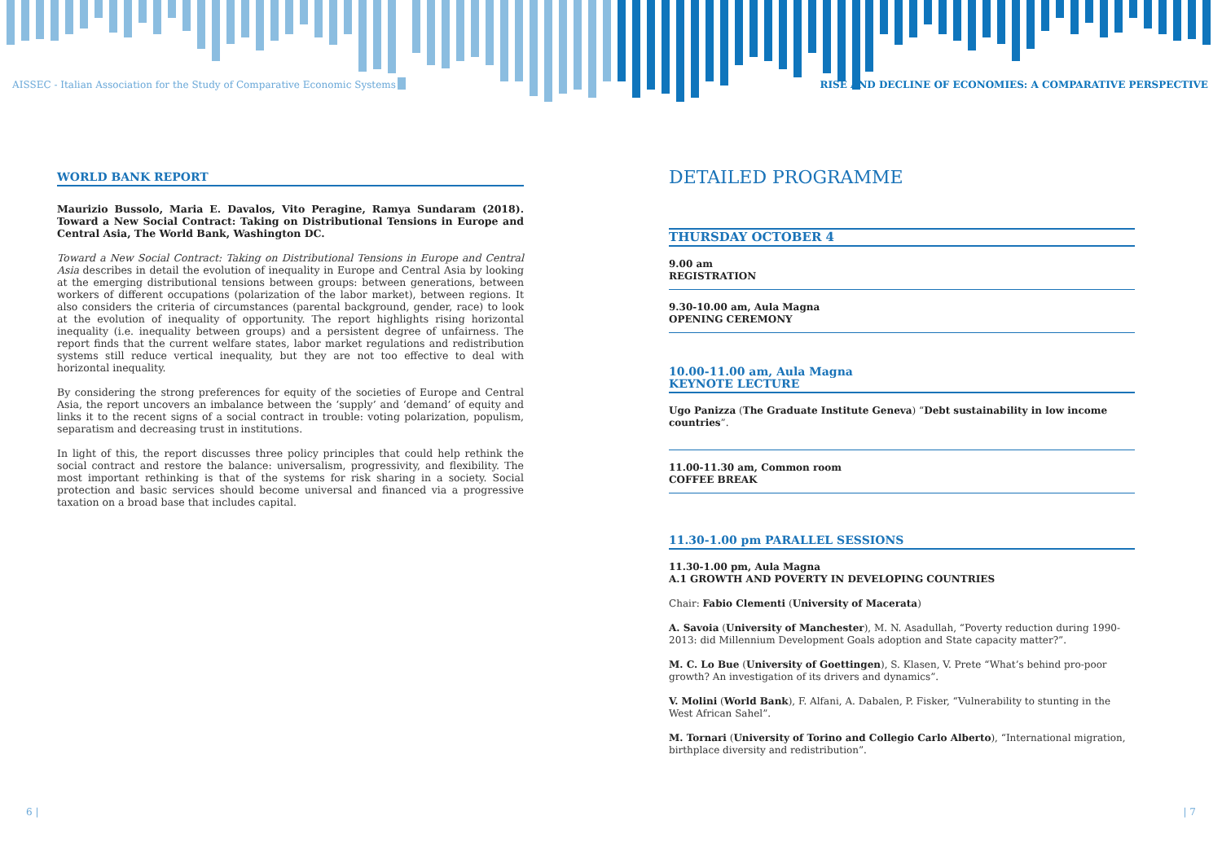AISSEC - Italian Association for the Study of Comparative Economic Systems
RISE AND DECLINE OF ECONOMIES: A COMPARATIVE PERSPECTIVE
WORLD BANK REPORT
Maurizio Bussolo, Maria E. Davalos, Vito Peragine, Ramya Sundaram (2018). Toward a New Social Contract: Taking on Distributional Tensions in Europe and Central Asia, The World Bank, Washington DC.
Toward a New Social Contract: Taking on Distributional Tensions in Europe and Central Asia describes in detail the evolution of inequality in Europe and Central Asia by looking at the emerging distributional tensions between groups: between generations, between workers of different occupations (polarization of the labor market), between regions. It also considers the criteria of circumstances (parental background, gender, race) to look at the evolution of inequality of opportunity. The report highlights rising horizontal inequality (i.e. inequality between groups) and a persistent degree of unfairness. The report finds that the current welfare states, labor market regulations and redistribution systems still reduce vertical inequality, but they are not too effective to deal with horizontal inequality.
By considering the strong preferences for equity of the societies of Europe and Central Asia, the report uncovers an imbalance between the ‘supply’ and ‘demand’ of equity and links it to the recent signs of a social contract in trouble: voting polarization, populism, separatism and decreasing trust in institutions.
In light of this, the report discusses three policy principles that could help rethink the social contract and restore the balance: universalism, progressivity, and flexibility. The most important rethinking is that of the systems for risk sharing in a society. Social protection and basic services should become universal and financed via a progressive taxation on a broad base that includes capital.
DETAILED PROGRAMME
THURSDAY OCTOBER 4
9.00 am
REGISTRATION
9.30-10.00 am, Aula Magna
OPENING CEREMONY
10.00-11.00 am, Aula Magna
KEYNOTE LECTURE
Ugo Panizza (The Graduate Institute Geneva) “Debt sustainability in low income countries”.
11.00-11.30 am, Common room
COFFEE BREAK
11.30-1.00 pm PARALLEL SESSIONS
11.30-1.00 pm, Aula Magna
A.1 GROWTH AND POVERTY IN DEVELOPING COUNTRIES
Chair: Fabio Clementi (University of Macerata)
A. Savoia (University of Manchester), M. N. Asadullah, “Poverty reduction during 1990-2013: did Millennium Development Goals adoption and State capacity matter?”.
M. C. Lo Bue (University of Goettingen), S. Klasen, V. Prete “What’s behind pro-poor growth? An investigation of its drivers and dynamics”.
V. Molini (World Bank), F. Alfani, A. Dabalen, P. Fisker, “Vulnerability to stunting in the West African Sahel”.
M. Tornari (University of Torino and Collegio Carlo Alberto), “International migration, birthplace diversity and redistribution”.
6 | | 7